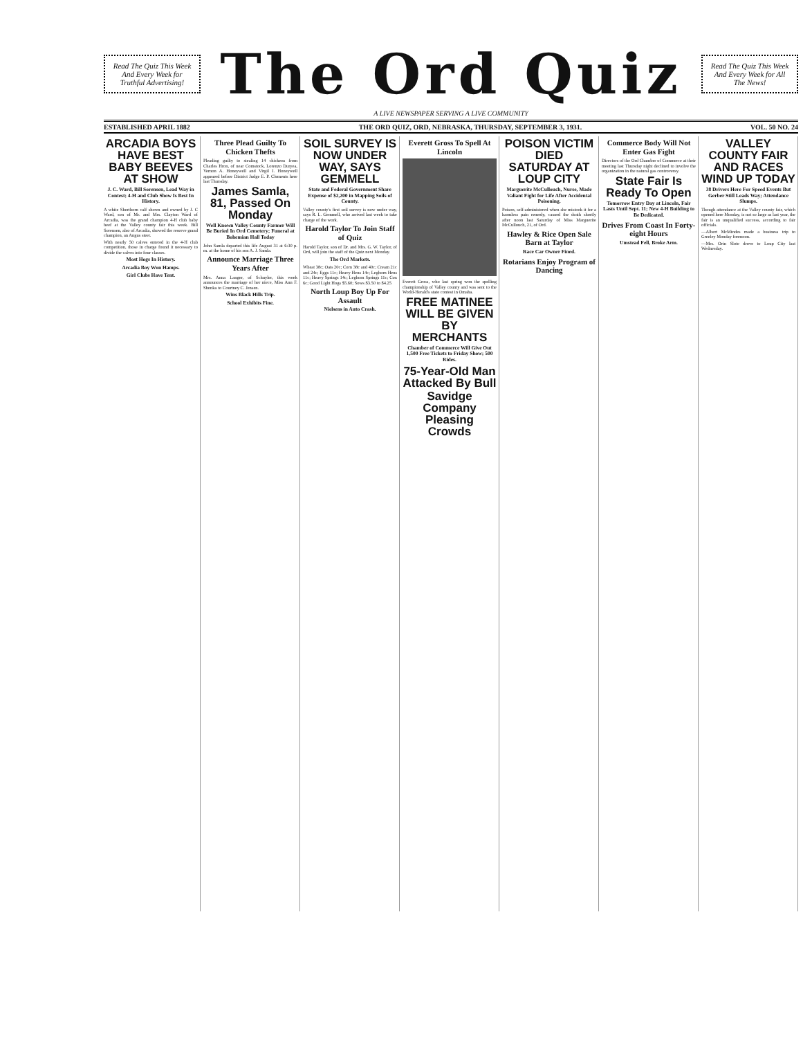Read The Quiz This Week And Every Week for Truthful Advertising!
The Ord Quiz
Read The Quiz This Week And Every Week for All The News!
A LIVE NEWSPAPER SERVING A LIVE COMMUNITY
ESTABLISHED APRIL 1882 THE ORD QUIZ, ORD, NEBRASKA, THURSDAY, SEPTEMBER 3, 1931. VOL. 50 NO. 24
ARCADIA BOYS HAVE BEST BABY BEEVES AT SHOW
J. C. Ward, Bill Sorensen, Lead Way in Contest; 4-H and Club Show Is Best In History.
A white Shorthorn calf shown and owned by J. C Ward, son of Mr. and Mrs. Clayton Ward of Arcadia, was the grand champion 4-H club baby beef at the Valley county fair this week. Bill Sorensen, also of Arcadia, showed the reserve grand champion, an Angus steer.
With nearly 50 calves entered in the 4-H club competition, those in charge found it necessary to divide the calves into four classes.
Most Hogs In History.
Arcadia Boy Won Hamps.
Girl Clubs Have Tent.
Three Plead Guilty To Chicken Thefts
Pleading guilty to stealing 14 chickens from Charles Hron, of near Comstock, Lorenzo Duryea, Vernon A. Honeywell and Virgil I. Honeywell appeared before District Judge E. P. Clements here last Thursday.
James Samla, 81, Passed On Monday
Well Known Valley County Farmer Will Be Buried In Ord Cemetery; Funeral at Bohemian Hall Today
John Samla departed this life August 31 at 6:30 p. m. at the home of his son A. J. Samla.
Announce Marriage Three Years After
Mrs. Anna Langer, of Schuyler, this week announces the marriage of her niece, Miss Ann F. Shonka to Courtney C. Jensen.
Wins Black Hills Trip.
School Exhibits Fine.
SOIL SURVEY IS NOW UNDER WAY, SAYS GEMMELL
State and Federal Government Share Expense of $2,200 in Mapping Soils of County.
Valley county's first soil survey is now under way, says R. L. Gemmell, who arrived last week to take charge of the work.
Harold Taylor To Join Staff of Quiz
Harold Taylor, son of Dr. and Mrs. G. W. Taylor, of Ord, will join the staff of the Quiz next Monday.
The Ord Markets.
Wheat 38c; Oats 20c; Corn 38c and 40c; Cream 21c and 24c; Eggs 11c; Heavy Hens 14c; Leghorn Hens 11c; Heavy Springs 14c; Leghorn Springs 11c; Cox 6c; Good Light Hogs $5.60; Sows $3.50 to $4.25
North Loup Boy Up For Assault
Nielsens in Auto Crash.
Everett Gross To Spell At Lincoln
Everett Gross, who last spring won the spelling championship of Valley county and was sent to the World-Herald's state contest in Omaha.
FREE MATINEE WILL BE GIVEN BY MERCHANTS
Chamber of Commerce Will Give Out 1,500 Free Tickets to Friday Show; 500 Rides.
75-Year-Old Man Attacked By Bull
Savidge Company Pleasing Crowds
POISON VICTIM DIED SATURDAY AT LOUP CITY
Marguerite McCullouch, Nurse, Made Valiant Fight for Life After Accidental Poisoning.
Poison, self-administered when she mistook it for a harmless pain remedy, caused the death shortly after noon last Saturday of Miss Marguerite McCullouch, 21, of Ord.
Hawley & Rice Open Sale Barn at Taylor
Race Car Owner Fined.
Rotarians Enjoy Program of Dancing
Commerce Body Will Not Enter Gas Fight
Directors of the Ord Chamber of Commerce at their meeting last Thursday night declined to involve the organization in the natural gas controversy.
State Fair Is Ready To Open
Tomorrow Entry Day at Lincoln, Fair Lasts Until Sept. 11; New 4-H Building to Be Dedicated.
Drives From Coast In Forty-eight Hours
Umstead Fell, Broke Arm.
VALLEY COUNTY FAIR AND RACES WIND UP TODAY
38 Drivers Here For Speed Events But Gerber Still Leads Way; Attendance Slumps.
Though attendance at the Valley county fair, which opened here Monday, is not so large as last year, the fair is an unqualified success, according to fair officials.
—Albert McMindes made a business trip to Greeley Monday forenoon.
—Mrs. Orin Slote drove to Loup City last Wednesday.